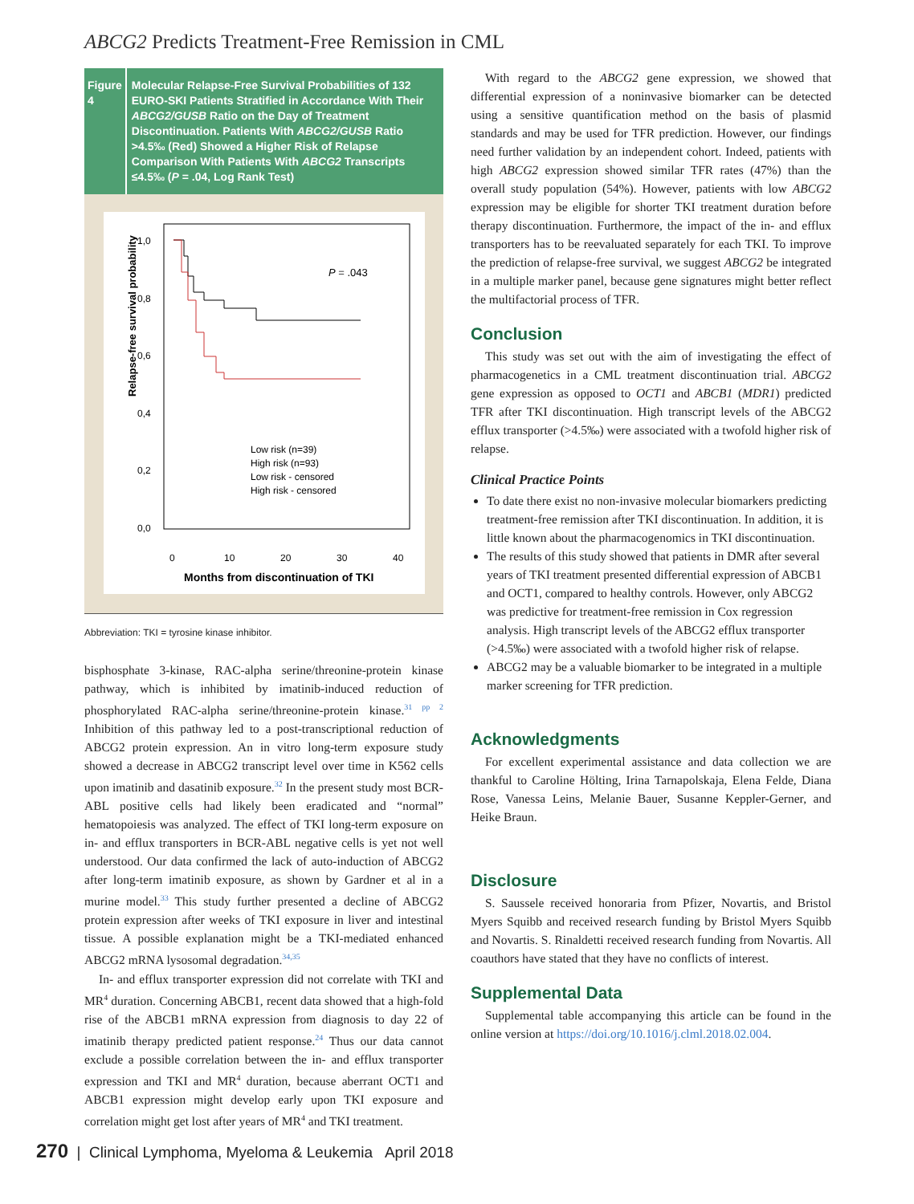ABCG2 Predicts Treatment-Free Remission in CML
Figure 4
Molecular Relapse-Free Survival Probabilities of 132 EURO-SKI Patients Stratified in Accordance With Their ABCG2/GUSB Ratio on the Day of Treatment Discontinuation. Patients With ABCG2/GUSB Ratio >4.5‰ (Red) Showed a Higher Risk of Relapse Comparison With Patients With ABCG2 Transcripts ≤4.5‰ (P = .04, Log Rank Test)
Relapse-free survival probability
1,0
0,8
0,6
0,4
0,2
0,0
0
10
20
30
40
Months from discontinuation of TKI
P = .043
Low risk (n=39)
High risk (n=93)
Low risk - censored
High risk - censored
Abbreviation: TKI = tyrosine kinase inhibitor.
bisphosphate 3-kinase, RAC-alpha serine/threonine-protein kinase pathway, which is inhibited by imatinib-induced reduction of phosphorylated RAC-alpha serine/threonine-protein kinase.<sup>31 pp 2</sup> Inhibition of this pathway led to a post-transcriptional reduction of ABCG2 protein expression. An in vitro long-term exposure study showed a decrease in ABCG2 transcript level over time in K562 cells upon imatinib and dasatinib exposure.<sup>32</sup> In the present study most BCR-ABL positive cells had likely been eradicated and “normal” hematopoiesis was analyzed. The effect of TKI long-term exposure on in- and efflux transporters in BCR-ABL negative cells is yet not well understood. Our data confirmed the lack of auto-induction of ABCG2 after long-term imatinib exposure, as shown by Gardner et al in a murine model.<sup>33</sup> This study further presented a decline of ABCG2 protein expression after weeks of TKI exposure in liver and intestinal tissue. A possible explanation might be a TKI-mediated enhanced ABCG2 mRNA lysosomal degradation.<sup>34,35</sup>
In- and efflux transporter expression did not correlate with TKI and MR<sup>4</sup> duration. Concerning ABCB1, recent data showed that a high-fold rise of the ABCB1 mRNA expression from diagnosis to day 22 of imatinib therapy predicted patient response.<sup>24</sup> Thus our data cannot exclude a possible correlation between the in- and efflux transporter expression and TKI and MR<sup>4</sup> duration, because aberrant OCT1 and ABCB1 expression might develop early upon TKI exposure and correlation might get lost after years of MR<sup>4</sup> and TKI treatment.
With regard to the ABCG2 gene expression, we showed that differential expression of a noninvasive biomarker can be detected using a sensitive quantification method on the basis of plasmid standards and may be used for TFR prediction. However, our findings need further validation by an independent cohort. Indeed, patients with high ABCG2 expression showed similar TFR rates (47%) than the overall study population (54%). However, patients with low ABCG2 expression may be eligible for shorter TKI treatment duration before therapy discontinuation. Furthermore, the impact of the in- and efflux transporters has to be reevaluated separately for each TKI. To improve the prediction of relapse-free survival, we suggest ABCG2 be integrated in a multiple marker panel, because gene signatures might better reflect the multifactorial process of TFR.
Conclusion
This study was set out with the aim of investigating the effect of pharmacogenetics in a CML treatment discontinuation trial. ABCG2 gene expression as opposed to OCT1 and ABCB1 (MDR1) predicted TFR after TKI discontinuation. High transcript levels of the ABCG2 efflux transporter (>4.5‰) were associated with a twofold higher risk of relapse.
Clinical Practice Points
To date there exist no non-invasive molecular biomarkers predicting treatment-free remission after TKI discontinuation. In addition, it is little known about the pharmacogenomics in TKI discontinuation.
The results of this study showed that patients in DMR after several years of TKI treatment presented differential expression of ABCB1 and OCT1, compared to healthy controls. However, only ABCG2 was predictive for treatment-free remission in Cox regression analysis. High transcript levels of the ABCG2 efflux transporter (>4.5‰) were associated with a twofold higher risk of relapse.
ABCG2 may be a valuable biomarker to be integrated in a multiple marker screening for TFR prediction.
Acknowledgments
For excellent experimental assistance and data collection we are thankful to Caroline Hölting, Irina Tarnapolskaja, Elena Felde, Diana Rose, Vanessa Leins, Melanie Bauer, Susanne Keppler-Gerner, and Heike Braun.
Disclosure
S. Saussele received honoraria from Pfizer, Novartis, and Bristol Myers Squibb and received research funding by Bristol Myers Squibb and Novartis. S. Rinaldetti received research funding from Novartis. All coauthors have stated that they have no conflicts of interest.
Supplemental Data
Supplemental table accompanying this article can be found in the online version at https://doi.org/10.1016/j.clml.2018.02.004.
270 | Clinical Lymphoma, Myeloma & Leukemia April 2018